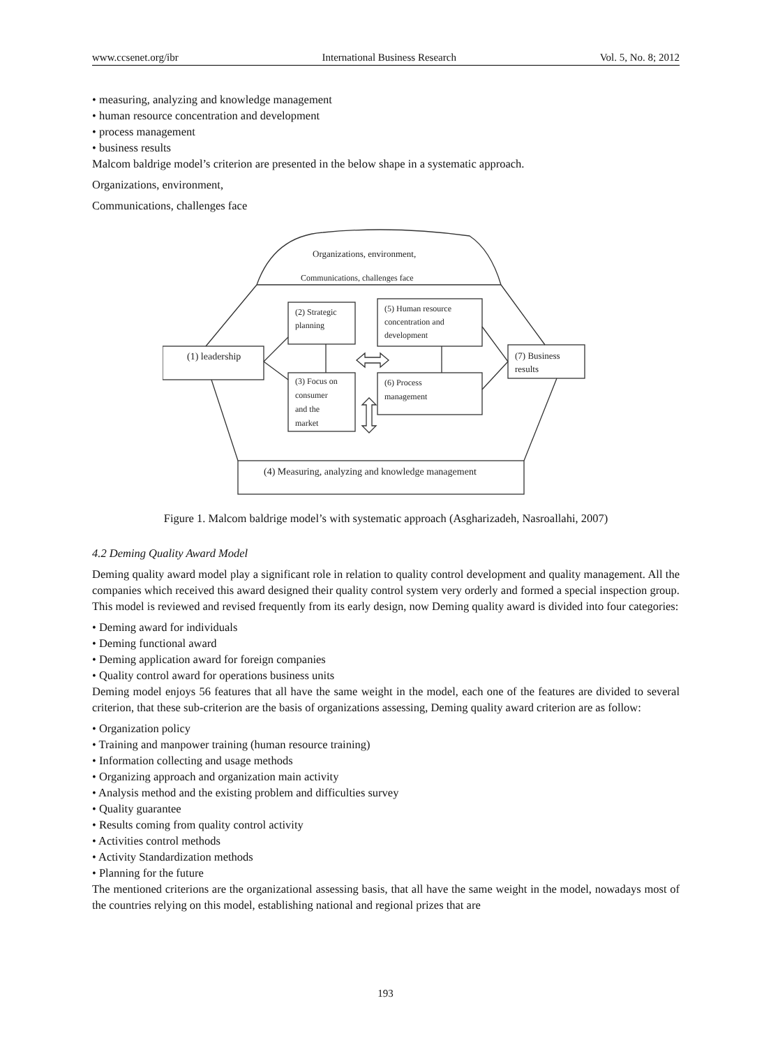www.ccsenet.org/ibr International Business Research Vol. 5, No. 8; 2012
• measuring, analyzing and knowledge management
• human resource concentration and development
• process management
• business results
Malcom baldrige model’s criterion are presented in the below shape in a systematic approach.
Organizations, environment,
Communications, challenges face
Organizations, environment,
Communications, challenges face
(1) leadership
(2) Strategic
planning
(5) Human resource
concentration and
development
(3) Focus on
consumer
and the
market
(6) Process
management
(7) Business
results
(4) Measuring, analyzing and knowledge management
Figure 1. Malcom baldrige model’s with systematic approach (Asgharizadeh, Nasroallahi, 2007)
4.2 Deming Quality Award Model
Deming quality award model play a significant role in relation to quality control development and quality management. All the companies which received this award designed their quality control system very orderly and formed a special inspection group. This model is reviewed and revised frequently from its early design, now Deming quality award is divided into four categories:
• Deming award for individuals
• Deming functional award
• Deming application award for foreign companies
• Quality control award for operations business units
Deming model enjoys 56 features that all have the same weight in the model, each one of the features are divided to several criterion, that these sub-criterion are the basis of organizations assessing, Deming quality award criterion are as follow:
• Organization policy
• Training and manpower training (human resource training)
• Information collecting and usage methods
• Organizing approach and organization main activity
• Analysis method and the existing problem and difficulties survey
• Quality guarantee
• Results coming from quality control activity
• Activities control methods
• Activity Standardization methods
• Planning for the future
The mentioned criterions are the organizational assessing basis, that all have the same weight in the model, nowadays most of the countries relying on this model, establishing national and regional prizes that are
193